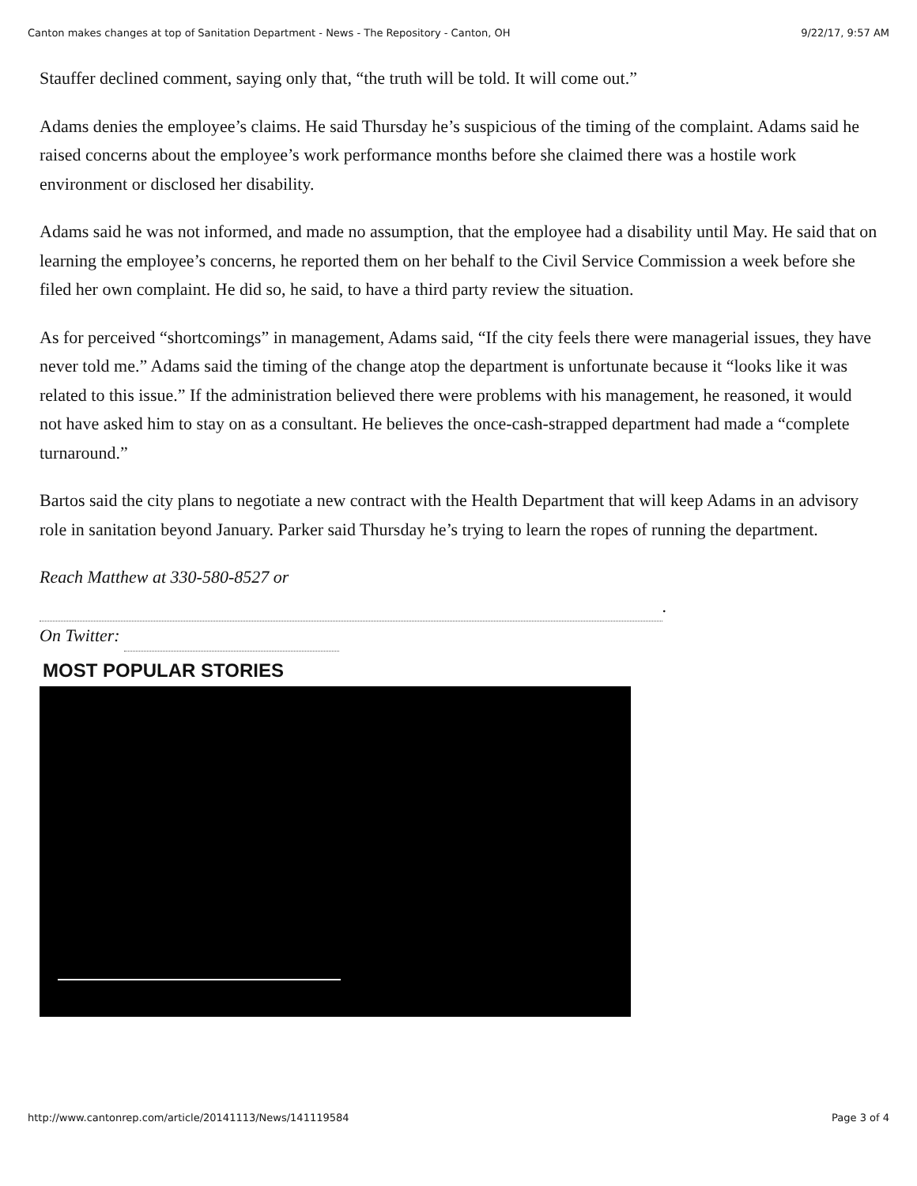Canton makes changes at top of Sanitation Department - News - The Repository - Canton, OH 9/22/17, 9:57 AM
Stauffer declined comment, saying only that, “the truth will be told. It will come out.”
Adams denies the employee’s claims. He said Thursday he’s suspicious of the timing of the complaint. Adams said he raised concerns about the employee’s work performance months before she claimed there was a hostile work environment or disclosed her disability.
Adams said he was not informed, and made no assumption, that the employee had a disability until May. He said that on learning the employee’s concerns, he reported them on her behalf to the Civil Service Commission a week before she filed her own complaint. He did so, he said, to have a third party review the situation.
As for perceived “shortcomings” in management, Adams said, “If the city feels there were managerial issues, they have never told me.” Adams said the timing of the change atop the department is unfortunate because it “looks like it was related to this issue.” If the administration believed there were problems with his management, he reasoned, it would not have asked him to stay on as a consultant. He believes the once-cash-strapped department had made a “complete turnaround.”
Bartos said the city plans to negotiate a new contract with the Health Department that will keep Adams in an advisory role in sanitation beyond January. Parker said Thursday he’s trying to learn the ropes of running the department.
Reach Matthew at 330-580-8527 or
.
On Twitter:
MOST POPULAR STORIES
http://www.cantonrep.com/article/20141113/News/141119584 Page 3 of 4